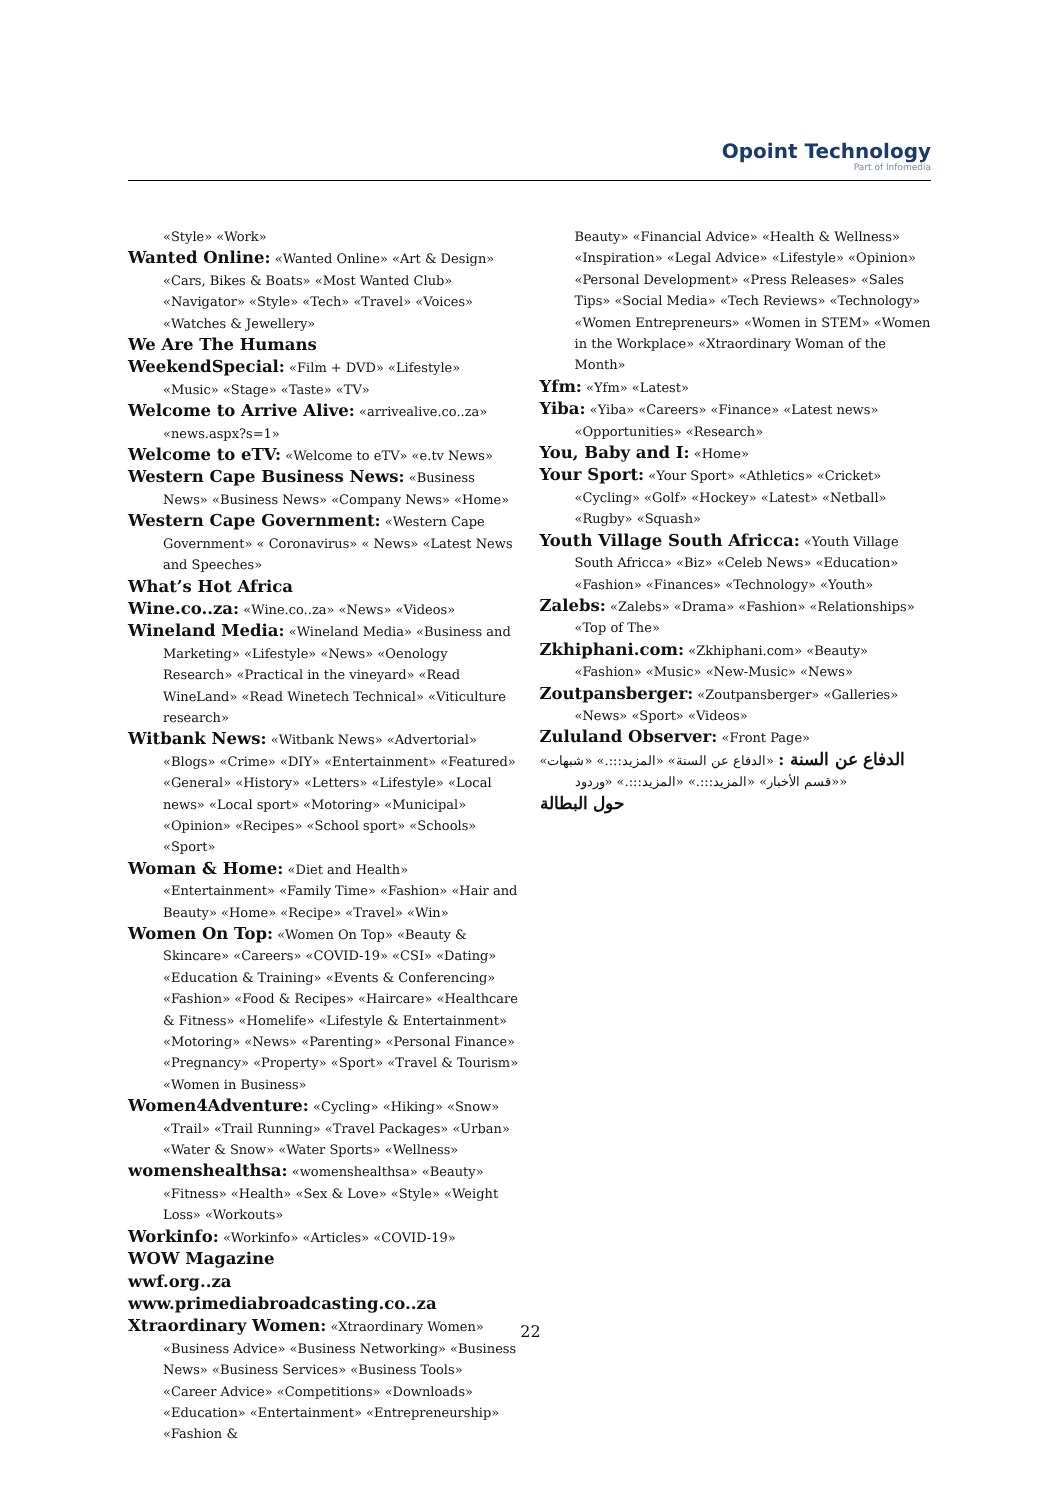Opoint Technology
Part of Infomedia
«Style» «Work»
Wanted Online: «Wanted Online» «Art & Design» «Cars, Bikes & Boats» «Most Wanted Club» «Navigator» «Style» «Tech» «Travel» «Voices» «Watches & Jewellery»
We Are The Humans
WeekendSpecial: «Film + DVD» «Lifestyle» «Music» «Stage» «Taste» «TV»
Welcome to Arrive Alive: «arrivealive.co..za» «news.aspx?s=1»
Welcome to eTV: «Welcome to eTV» «e.tv News»
Western Cape Business News: «Business News» «Business News» «Company News» «Home»
Western Cape Government: «Western Cape Government» « Coronavirus» « News» «Latest News and Speeches»
What’s Hot Africa
Wine.co..za: «Wine.co..za» «News» «Videos»
Wineland Media: «Wineland Media» «Business and Marketing» «Lifestyle» «News» «Oenology Research» «Practical in the vineyard» «Read WineLand» «Read Winetech Technical» «Viticulture research»
Witbank News: «Witbank News» «Advertorial» «Blogs» «Crime» «DIY» «Entertainment» «Featured» «General» «History» «Letters» «Lifestyle» «Local news» «Local sport» «Motoring» «Municipal» «Opinion» «Recipes» «School sport» «Schools» «Sport»
Woman & Home: «Diet and Health» «Entertainment» «Family Time» «Fashion» «Hair and Beauty» «Home» «Recipe» «Travel» «Win»
Women On Top: «Women On Top» «Beauty & Skincare» «Careers» «COVID-19» «CSI» «Dating» «Education & Training» «Events & Conferencing» «Fashion» «Food & Recipes» «Haircare» «Healthcare & Fitness» «Homelife» «Lifestyle & Entertainment» «Motoring» «News» «Parenting» «Personal Finance» «Pregnancy» «Property» «Sport» «Travel & Tourism» «Women in Business»
Women4Adventure: «Cycling» «Hiking» «Snow» «Trail» «Trail Running» «Travel Packages» «Urban» «Water & Snow» «Water Sports» «Wellness»
womenshealthsa: «womenshealthsa» «Beauty» «Fitness» «Health» «Sex & Love» «Style» «Weight Loss» «Workouts»
Workinfo: «Workinfo» «Articles» «COVID-19»
WOW Magazine
wwf.org..za
www.primediabroadcasting.co..za
Xtraordinary Women: «Xtraordinary Women» «Business Advice» «Business Networking» «Business News» «Business Services» «Business Tools» «Career Advice» «Competitions» «Downloads» «Education» «Entertainment» «Entrepreneurship» «Fashion &
Beauty» «Financial Advice» «Health & Wellness» «Inspiration» «Legal Advice» «Lifestyle» «Opinion» «Personal Development» «Press Releases» «Sales Tips» «Social Media» «Tech Reviews» «Technology» «Women Entrepreneurs» «Women in STEM» «Women in the Workplace» «Xtraordinary Woman of the Month»
Yfm: «Yfm» «Latest»
Yiba: «Yiba» «Careers» «Finance» «Latest news» «Opportunities» «Research»
You, Baby and I: «Home»
Your Sport: «Your Sport» «Athletics» «Cricket» «Cycling» «Golf» «Hockey» «Latest» «Netball» «Rugby» «Squash»
Youth Village South Africca: «Youth Village South Africca» «Biz» «Celeb News» «Education» «Fashion» «Finances» «Technology» «Youth»
Zalebs: «Zalebs» «Drama» «Fashion» «Relationships» «Top of The»
Zkhiphani.com: «Zkhiphani.com» «Beauty» «Fashion» «Music» «New-Music» «News»
Zoutpansberger: «Zoutpansberger» «Galleries» «News» «Sport» «Videos»
Zululand Observer: «Front Page»
الدفاع عن السنة : «الدفاع عن السنة» «المزيد:::.» «شبهات» «قسم الأخبار» «المزيد:::.» «المزيد:::.» «وردود»
حول البطالة
22